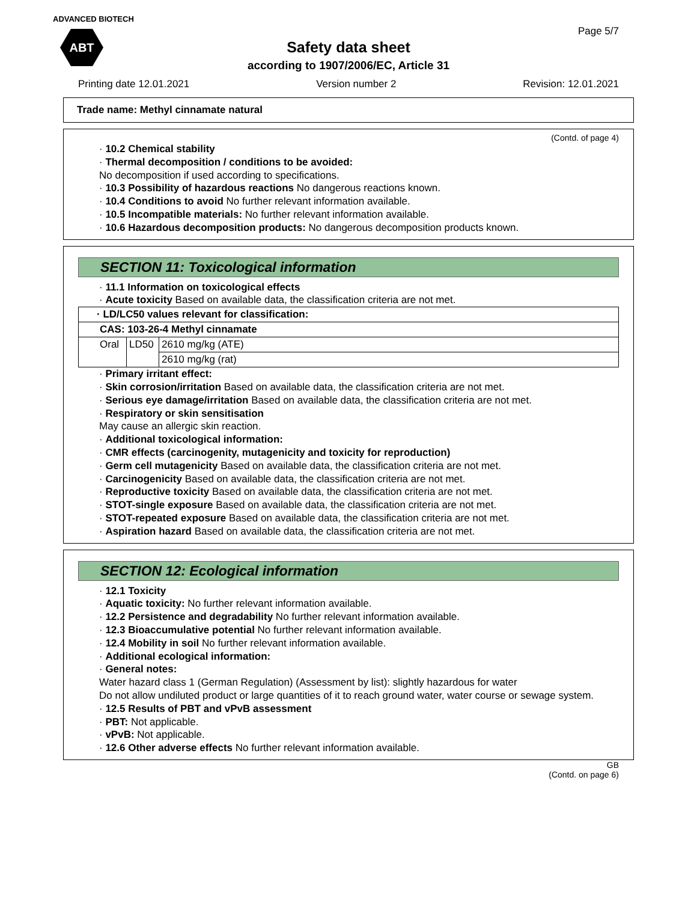ADVANCED BIOTECH
ABT Page 5/7
Safety data sheet
according to 1907/2006/EC, Article 31
Printing date 12.01.2021 Version number 2 Revision: 12.01.2021
Trade name: Methyl cinnamate natural
(Contd. of page 4)
· 10.2 Chemical stability
· Thermal decomposition / conditions to be avoided:
No decomposition if used according to specifications.
· 10.3 Possibility of hazardous reactions No dangerous reactions known.
· 10.4 Conditions to avoid No further relevant information available.
· 10.5 Incompatible materials: No further relevant information available.
· 10.6 Hazardous decomposition products: No dangerous decomposition products known.
SECTION 11: Toxicological information
· 11.1 Information on toxicological effects
· Acute toxicity Based on available data, the classification criteria are not met.
| · LD/LC50 values relevant for classification: | | |
| CAS: 103-26-4 Methyl cinnamate | | |
| Oral | LD50 | 2610 mg/kg (ATE) |
| | | 2610 mg/kg (rat) |
· Primary irritant effect:
· Skin corrosion/irritation Based on available data, the classification criteria are not met.
· Serious eye damage/irritation Based on available data, the classification criteria are not met.
· Respiratory or skin sensitisation
May cause an allergic skin reaction.
· Additional toxicological information:
· CMR effects (carcinogenity, mutagenicity and toxicity for reproduction)
· Germ cell mutagenicity Based on available data, the classification criteria are not met.
· Carcinogenicity Based on available data, the classification criteria are not met.
· Reproductive toxicity Based on available data, the classification criteria are not met.
· STOT-single exposure Based on available data, the classification criteria are not met.
· STOT-repeated exposure Based on available data, the classification criteria are not met.
· Aspiration hazard Based on available data, the classification criteria are not met.
SECTION 12: Ecological information
· 12.1 Toxicity
· Aquatic toxicity: No further relevant information available.
· 12.2 Persistence and degradability No further relevant information available.
· 12.3 Bioaccumulative potential No further relevant information available.
· 12.4 Mobility in soil No further relevant information available.
· Additional ecological information:
· General notes:
Water hazard class 1 (German Regulation) (Assessment by list): slightly hazardous for water
Do not allow undiluted product or large quantities of it to reach ground water, water course or sewage system.
· 12.5 Results of PBT and vPvB assessment
· PBT: Not applicable.
· vPvB: Not applicable.
· 12.6 Other adverse effects No further relevant information available.
GB
(Contd. on page 6)